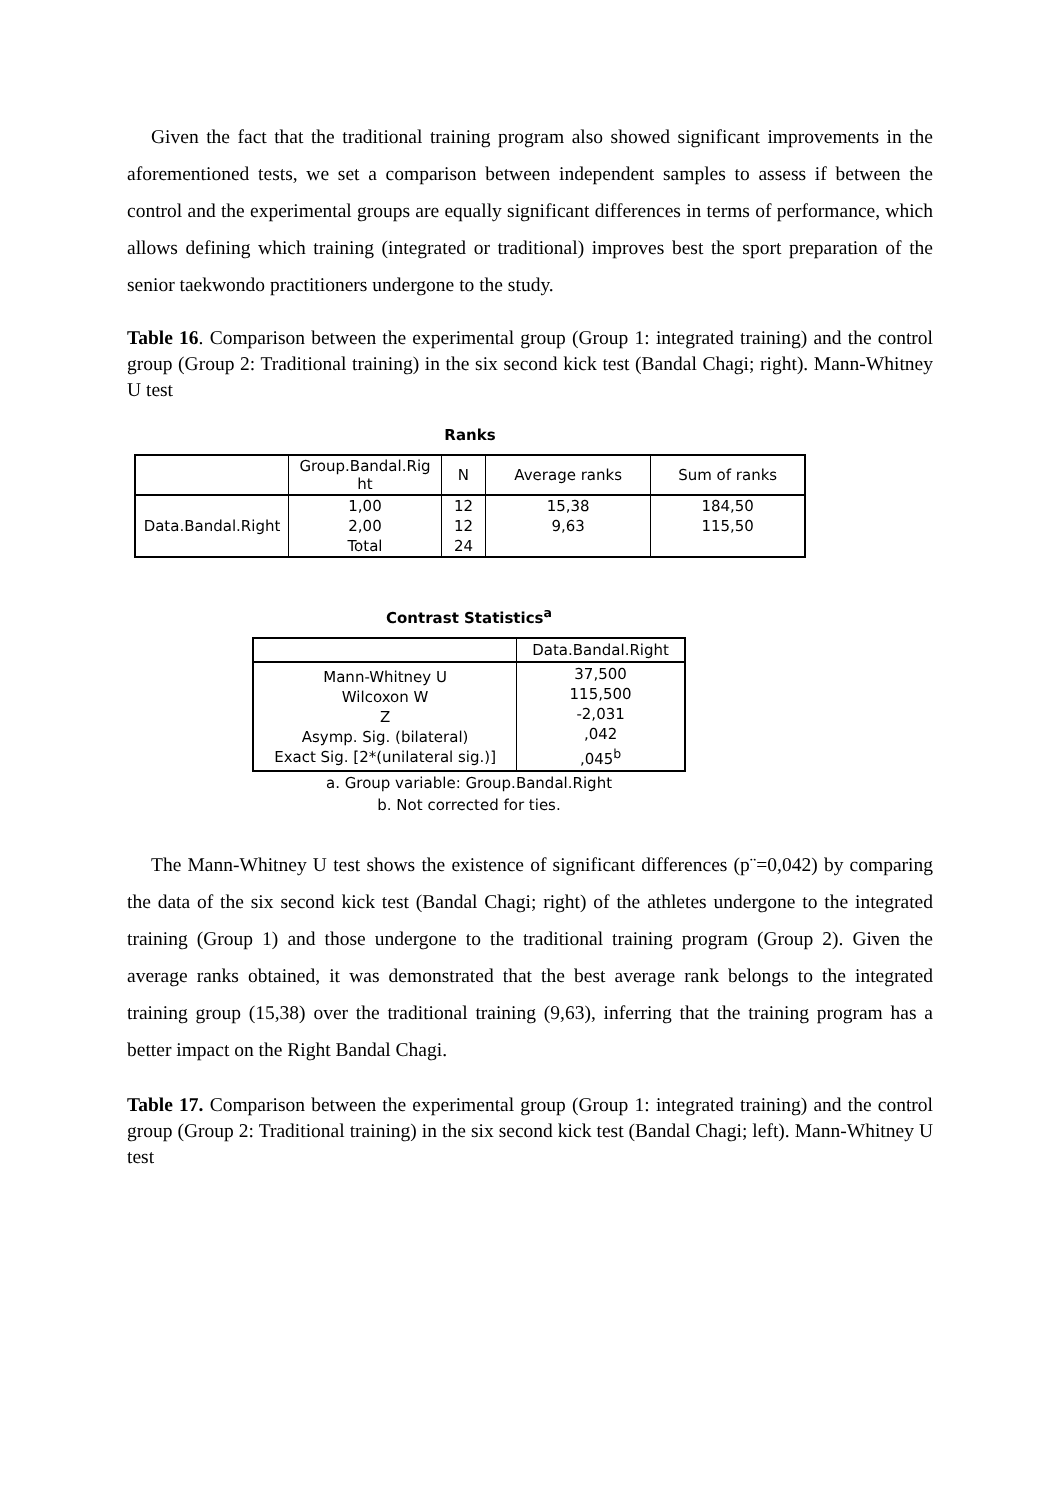Given the fact that the traditional training program also showed significant improvements in the aforementioned tests, we set a comparison between independent samples to assess if between the control and the experimental groups are equally significant differences in terms of performance, which allows defining which training (integrated or traditional) improves best the sport preparation of the senior taekwondo practitioners undergone to the study.
Table 16. Comparison between the experimental group (Group 1: integrated training) and the control group (Group 2: Traditional training) in the six second kick test (Bandal Chagi; right). Mann-Whitney U test
Ranks
| | Group.Bandal.Rig ht | N | Average ranks | Sum of ranks |
| Data.Bandal.Right | 1,00 | 12 | 15,38 | 184,50 |
| | 2,00 | 12 | 9,63 | 115,50 |
| | Total | 24 | | |
Contrast Statistics<sup>a</sup>
| | Data.Bandal.Right |
| Mann-Whitney U Wilcoxon W Z Asymp. Sig. (bilateral) Exact Sig. [2*(unilateral sig.)] | 37,500 115,500 -2,031 ,042 ,045<sup>b</sup> |
a. Group variable: Group.Bandal.Right
b. Not corrected for ties.
The Mann-Whitney U test shows the existence of significant differences (p¨=0,042) by comparing the data of the six second kick test (Bandal Chagi; right) of the athletes undergone to the integrated training (Group 1) and those undergone to the traditional training program (Group 2). Given the average ranks obtained, it was demonstrated that the best average rank belongs to the integrated training group (15,38) over the traditional training (9,63), inferring that the training program has a better impact on the Right Bandal Chagi.
Table 17. Comparison between the experimental group (Group 1: integrated training) and the control group (Group 2: Traditional training) in the six second kick test (Bandal Chagi; left). Mann-Whitney U test